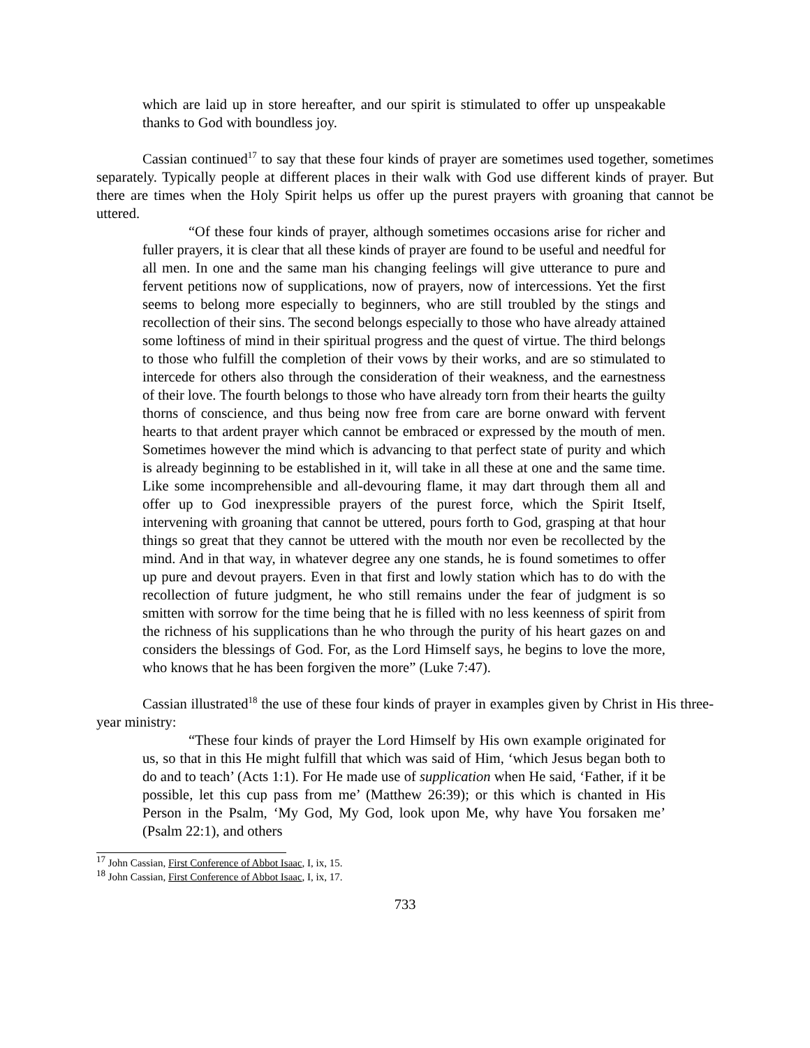which are laid up in store hereafter, and our spirit is stimulated to offer up unspeakable thanks to God with boundless joy.
Cassian continued<sup>17</sup> to say that these four kinds of prayer are sometimes used together, sometimes separately. Typically people at different places in their walk with God use different kinds of prayer. But there are times when the Holy Spirit helps us offer up the purest prayers with groaning that cannot be uttered.
“Of these four kinds of prayer, although sometimes occasions arise for richer and fuller prayers, it is clear that all these kinds of prayer are found to be useful and needful for all men. In one and the same man his changing feelings will give utterance to pure and fervent petitions now of supplications, now of prayers, now of intercessions. Yet the first seems to belong more especially to beginners, who are still troubled by the stings and recollection of their sins. The second belongs especially to those who have already attained some loftiness of mind in their spiritual progress and the quest of virtue. The third belongs to those who fulfill the completion of their vows by their works, and are so stimulated to intercede for others also through the consideration of their weakness, and the earnestness of their love. The fourth belongs to those who have already torn from their hearts the guilty thorns of conscience, and thus being now free from care are borne onward with fervent hearts to that ardent prayer which cannot be embraced or expressed by the mouth of men. Sometimes however the mind which is advancing to that perfect state of purity and which is already beginning to be established in it, will take in all these at one and the same time. Like some incomprehensible and all-devouring flame, it may dart through them all and offer up to God inexpressible prayers of the purest force, which the Spirit Itself, intervening with groaning that cannot be uttered, pours forth to God, grasping at that hour things so great that they cannot be uttered with the mouth nor even be recollected by the mind. And in that way, in whatever degree any one stands, he is found sometimes to offer up pure and devout prayers. Even in that first and lowly station which has to do with the recollection of future judgment, he who still remains under the fear of judgment is so smitten with sorrow for the time being that he is filled with no less keenness of spirit from the richness of his supplications than he who through the purity of his heart gazes on and considers the blessings of God. For, as the Lord Himself says, he begins to love the more, who knows that he has been forgiven the more” (Luke 7:47).
Cassian illustrated<sup>18</sup> the use of these four kinds of prayer in examples given by Christ in His three-year ministry:
“These four kinds of prayer the Lord Himself by His own example originated for us, so that in this He might fulfill that which was said of Him, ‘which Jesus began both to do and to teach’ (Acts 1:1). For He made use of supplication when He said, ‘Father, if it be possible, let this cup pass from me’ (Matthew 26:39); or this which is chanted in His Person in the Psalm, ‘My God, My God, look upon Me, why have You forsaken me’ (Psalm 22:1), and others
<sup>17</sup> John Cassian, First Conference of Abbot Isaac, I, ix, 15.
<sup>18</sup> John Cassian, First Conference of Abbot Isaac, I, ix, 17.
733